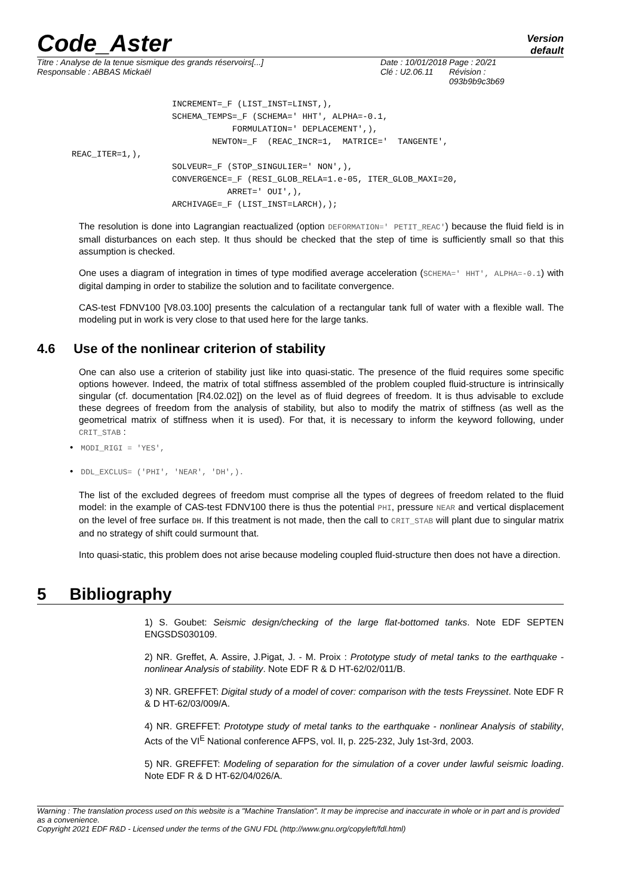Code_Aster
Version
default
Titre : Analyse de la tenue sismique des grands réservoirs[...]
Responsable : ABBAS Mickaël
Date : 10/01/2018
Clé : U2.06.11
Page : 20/21
Révision :
093b9b9c3b69
                    INCREMENT=_F (LIST_INST=LINST,),
                    SCHEMA_TEMPS=_F (SCHEMA=' HHT', ALPHA=-0.1,
                                FORMULATION=' DEPLACEMENT',),
                            NEWTON=_F  (REAC_INCR=1,  MATRICE='  TANGENTE',
REAC_ITER=1,),
                    SOLVEUR=_F (STOP_SINGULIER=' NON',),
                    CONVERGENCE=_F (RESI_GLOB_RELA=1.e-05, ITER_GLOB_MAXI=20,
                               ARRET=' OUI',),
                    ARCHIVAGE=_F (LIST_INST=LARCH),);
The resolution is done into Lagrangian reactualized (option DEFORMATION=' PETIT_REAC') because the fluid field is in small disturbances on each step. It thus should be checked that the step of time is sufficiently small so that this assumption is checked.
One uses a diagram of integration in times of type modified average acceleration (SCHEMA=' HHT', ALPHA=-0.1) with digital damping in order to stabilize the solution and to facilitate convergence.
CAS-test FDNV100 [V8.03.100] presents the calculation of a rectangular tank full of water with a flexible wall. The modeling put in work is very close to that used here for the large tanks.
4.6 Use of the nonlinear criterion of stability
One can also use a criterion of stability just like into quasi-static. The presence of the fluid requires some specific options however. Indeed, the matrix of total stiffness assembled of the problem coupled fluid-structure is intrinsically singular (cf. documentation [R4.02.02]) on the level as of fluid degrees of freedom. It is thus advisable to exclude these degrees of freedom from the analysis of stability, but also to modify the matrix of stiffness (as well as the geometrical matrix of stiffness when it is used). For that, it is necessary to inform the keyword following, under CRIT_STAB :
• MODI_RIGI = 'YES',
• DDL_EXCLUS= ('PHI', 'NEAR', 'DH',).
The list of the excluded degrees of freedom must comprise all the types of degrees of freedom related to the fluid model: in the example of CAS-test FDNV100 there is thus the potential PHI, pressure NEAR and vertical displacement on the level of free surface DH. If this treatment is not made, then the call to CRIT_STAB will plant due to singular matrix and no strategy of shift could surmount that.
Into quasi-static, this problem does not arise because modeling coupled fluid-structure then does not have a direction.
5 Bibliography
1) S. Goubet: Seismic design/checking of the large flat-bottomed tanks. Note EDF SEPTEN ENGSDS030109.
2) NR. Greffet, A. Assire, J.Pigat, J. - M. Proix : Prototype study of metal tanks to the earthquake - nonlinear Analysis of stability. Note EDF R & D HT-62/02/011/B.
3) NR. GREFFET: Digital study of a model of cover: comparison with the tests Freyssinet. Note EDF R & D HT-62/03/009/A.
4) NR. GREFFET: Prototype study of metal tanks to the earthquake - nonlinear Analysis of stability, Acts of the VI<sup>E</sup> National conference AFPS, vol. II, p. 225-232, July 1st-3rd, 2003.
5) NR. GREFFET: Modeling of separation for the simulation of a cover under lawful seismic loading. Note EDF R & D HT-62/04/026/A.
Warning : The translation process used on this website is a "Machine Translation". It may be imprecise and inaccurate in whole or in part and is provided as a convenience.
Copyright 2021 EDF R&D - Licensed under the terms of the GNU FDL (http://www.gnu.org/copyleft/fdl.html)